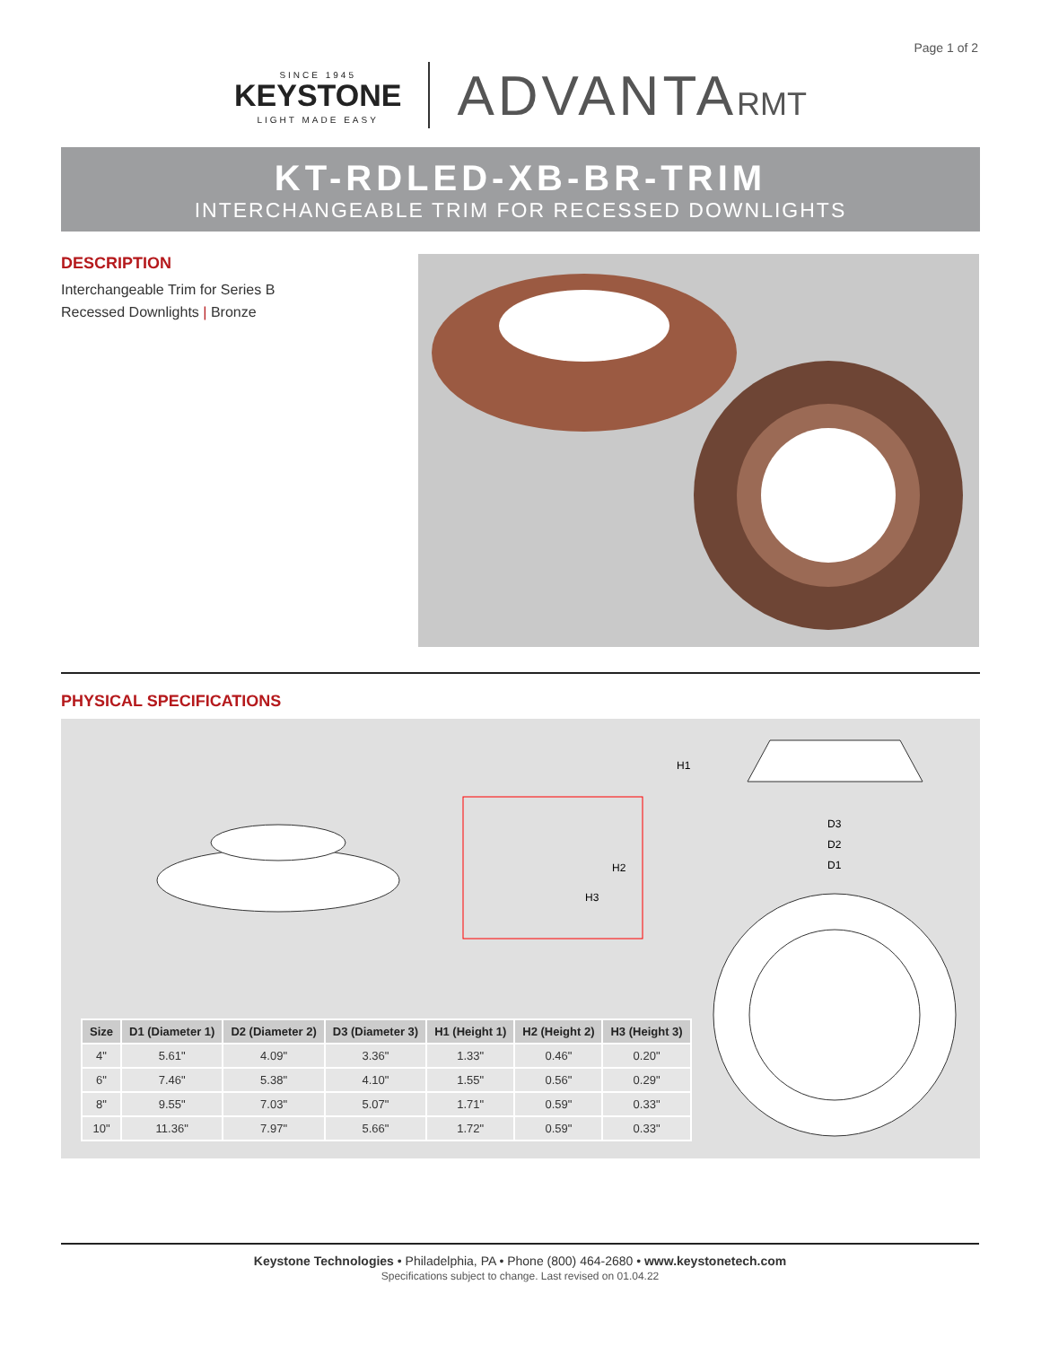Page 1 of 2
SINCE 1945
KEYSTONE
LIGHT MADE EASY
ADVANTARMT
KT-RDLED-XB-BR-TRIM
INTERCHANGEABLE TRIM FOR RECESSED DOWNLIGHTS
DESCRIPTION
Interchangeable Trim for Series B
Recessed Downlights | Bronze
PHYSICAL SPECIFICATIONS
H1
H2
H3
D3
D2
D1
| Size | D1 (Diameter 1) | D2 (Diameter 2) | D3 (Diameter 3) | H1 (Height 1) | H2 (Height 2) | H3 (Height 3) |
| --- | --- | --- | --- | --- | --- | --- |
| 4" | 5.61" | 4.09" | 3.36" | 1.33" | 0.46" | 0.20" |
| 6" | 7.46" | 5.38" | 4.10" | 1.55" | 0.56" | 0.29" |
| 8" | 9.55" | 7.03" | 5.07" | 1.71" | 0.59" | 0.33" |
| 10" | 11.36" | 7.97" | 5.66" | 1.72" | 0.59" | 0.33" |
Keystone Technologies • Philadelphia, PA • Phone (800) 464-2680 • www.keystonetech.com
Specifications subject to change. Last revised on 01.04.22